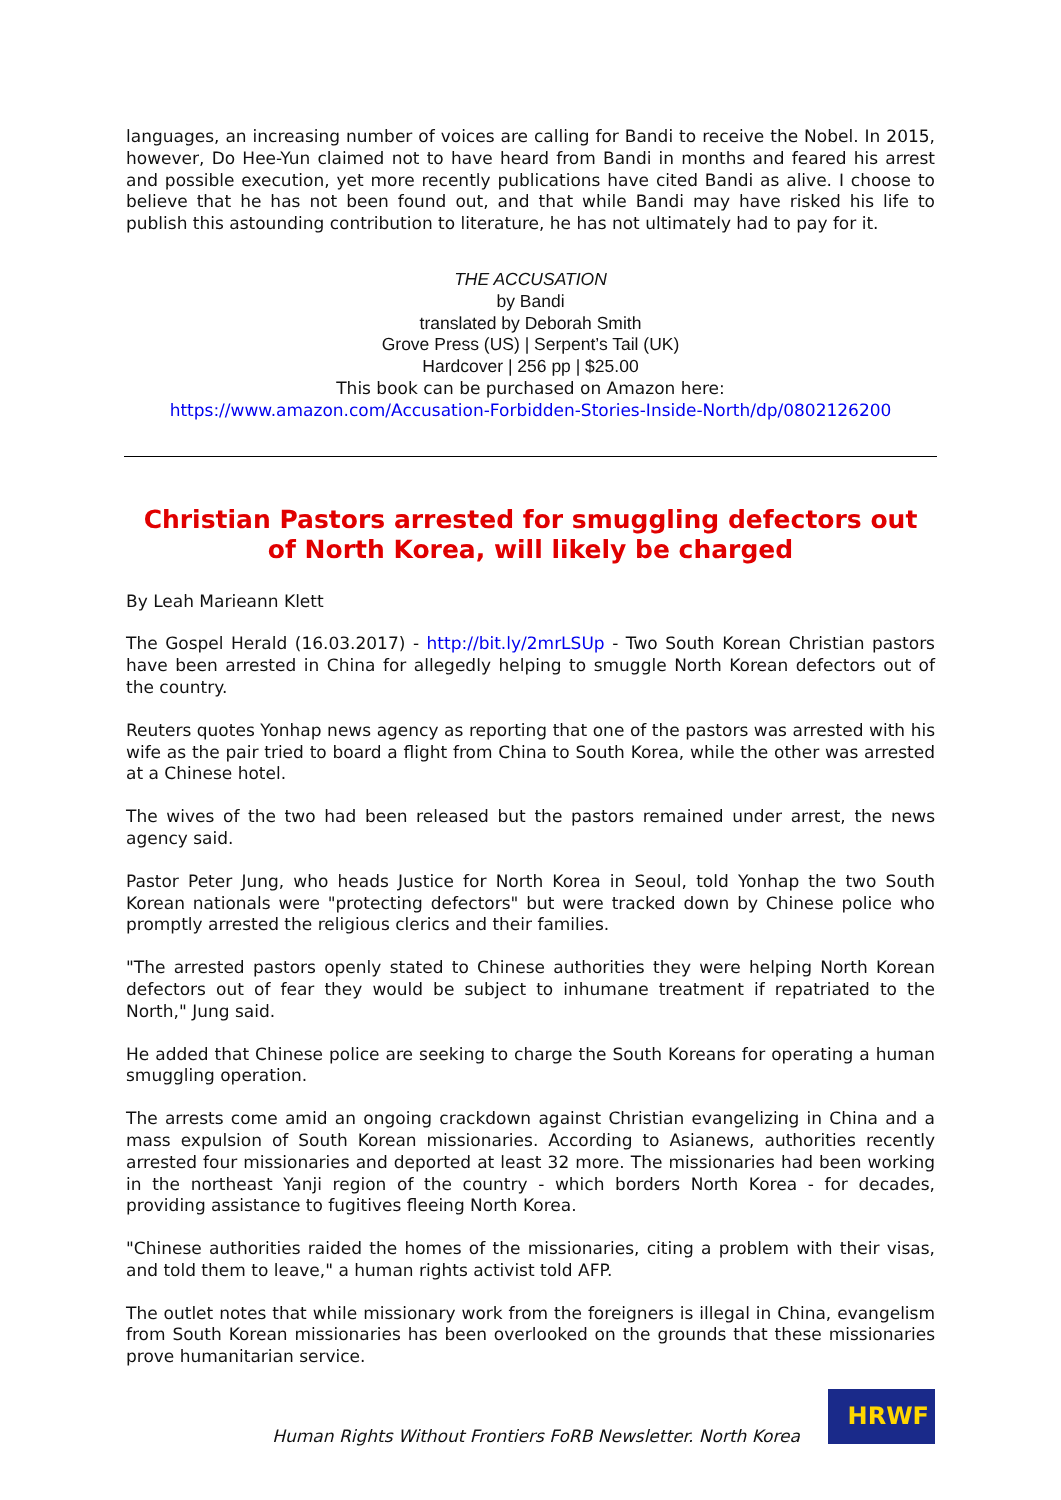languages, an increasing number of voices are calling for Bandi to receive the Nobel. In 2015, however, Do Hee-Yun claimed not to have heard from Bandi in months and feared his arrest and possible execution, yet more recently publications have cited Bandi as alive. I choose to believe that he has not been found out, and that while Bandi may have risked his life to publish this astounding contribution to literature, he has not ultimately had to pay for it.
THE ACCUSATION
by Bandi
translated by Deborah Smith
Grove Press (US) | Serpent’s Tail (UK)
Hardcover | 256 pp | $25.00
This book can be purchased on Amazon here:
https://www.amazon.com/Accusation-Forbidden-Stories-Inside-North/dp/0802126200
Christian Pastors arrested for smuggling defectors out of North Korea, will likely be charged
By Leah Marieann Klett
The Gospel Herald (16.03.2017) - http://bit.ly/2mrLSUp - Two South Korean Christian pastors have been arrested in China for allegedly helping to smuggle North Korean defectors out of the country.
Reuters quotes Yonhap news agency as reporting that one of the pastors was arrested with his wife as the pair tried to board a flight from China to South Korea, while the other was arrested at a Chinese hotel.
The wives of the two had been released but the pastors remained under arrest, the news agency said.
Pastor Peter Jung, who heads Justice for North Korea in Seoul, told Yonhap the two South Korean nationals were "protecting defectors" but were tracked down by Chinese police who promptly arrested the religious clerics and their families.
"The arrested pastors openly stated to Chinese authorities they were helping North Korean defectors out of fear they would be subject to inhumane treatment if repatriated to the North," Jung said.
He added that Chinese police are seeking to charge the South Koreans for operating a human smuggling operation.
The arrests come amid an ongoing crackdown against Christian evangelizing in China and a mass expulsion of South Korean missionaries. According to Asianews, authorities recently arrested four missionaries and deported at least 32 more. The missionaries had been working in the northeast Yanji region of the country - which borders North Korea - for decades, providing assistance to fugitives fleeing North Korea.
"Chinese authorities raided the homes of the missionaries, citing a problem with their visas, and told them to leave," a human rights activist told AFP.
The outlet notes that while missionary work from the foreigners is illegal in China, evangelism from South Korean missionaries has been overlooked on the grounds that these missionaries prove humanitarian service.
Human Rights Without Frontiers FoRB Newsletter. North Korea
HRWF